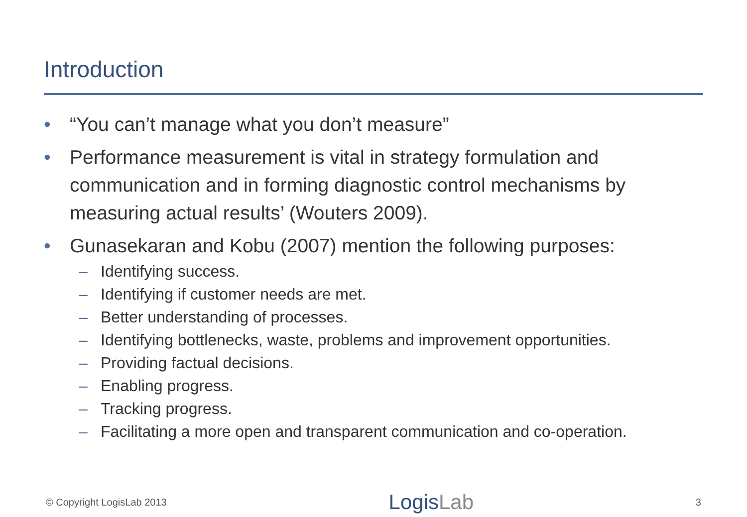Introduction
• “You can’t manage what you don’t measure”
• Performance measurement is vital in strategy formulation and communication and in forming diagnostic control mechanisms by measuring actual results’ (Wouters 2009).
• Gunasekaran and Kobu (2007) mention the following purposes:
– Identifying success.
– Identifying if customer needs are met.
– Better understanding of processes.
– Identifying bottlenecks, waste, problems and improvement opportunities.
– Providing factual decisions.
– Enabling progress.
– Tracking progress.
– Facilitating a more open and transparent communication and co-operation.
© Copyright LogisLab 2013
LogisLab
3